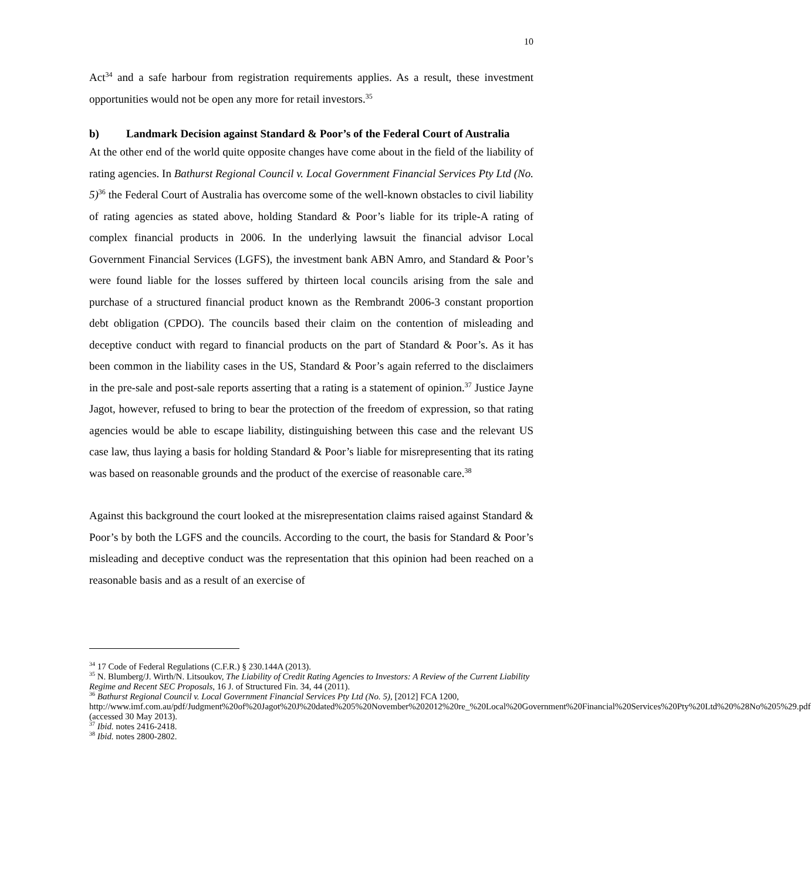10
Act<sup>34</sup> and a safe harbour from registration requirements applies. As a result, these investment opportunities would not be open any more for retail investors.<sup>35</sup>
b) Landmark Decision against Standard & Poor’s of the Federal Court of Australia
At the other end of the world quite opposite changes have come about in the field of the liability of rating agencies. In Bathurst Regional Council v. Local Government Financial Services Pty Ltd (No. 5)<sup>36</sup> the Federal Court of Australia has overcome some of the well-known obstacles to civil liability of rating agencies as stated above, holding Standard & Poor’s liable for its triple-A rating of complex financial products in 2006. In the underlying lawsuit the financial advisor Local Government Financial Services (LGFS), the investment bank ABN Amro, and Standard & Poor’s were found liable for the losses suffered by thirteen local councils arising from the sale and purchase of a structured financial product known as the Rembrandt 2006-3 constant proportion debt obligation (CPDO). The councils based their claim on the contention of misleading and deceptive conduct with regard to financial products on the part of Standard & Poor’s. As it has been common in the liability cases in the US, Standard & Poor’s again referred to the disclaimers in the pre-sale and post-sale reports asserting that a rating is a statement of opinion.<sup>37</sup> Justice Jayne Jagot, however, refused to bring to bear the protection of the freedom of expression, so that rating agencies would be able to escape liability, distinguishing between this case and the relevant US case law, thus laying a basis for holding Standard & Poor’s liable for misrepresenting that its rating was based on reasonable grounds and the product of the exercise of reasonable care.<sup>38</sup>
Against this background the court looked at the misrepresentation claims raised against Standard & Poor’s by both the LGFS and the councils. According to the court, the basis for Standard & Poor’s misleading and deceptive conduct was the representation that this opinion had been reached on a reasonable basis and as a result of an exercise of
<sup>34</sup> 17 Code of Federal Regulations (C.F.R.) § 230.144A (2013).
<sup>35</sup> N. Blumberg/J. Wirth/N. Litsoukov, The Liability of Credit Rating Agencies to Investors: A Review of the Current Liability Regime and Recent SEC Proposals, 16 J. of Structured Fin. 34, 44 (2011).
<sup>36</sup> Bathurst Regional Council v. Local Government Financial Services Pty Ltd (No. 5), [2012] FCA 1200, http://www.imf.com.au/pdf/Judgment%20of%20Jagot%20J%20dated%205%20November%202012%20re_%20Local%20Government%20Financial%20Services%20Pty%20Ltd%20%28No%205%29.pdf (accessed 30 May 2013).
<sup>37</sup> Ibid. notes 2416-2418.
<sup>38</sup> Ibid. notes 2800-2802.